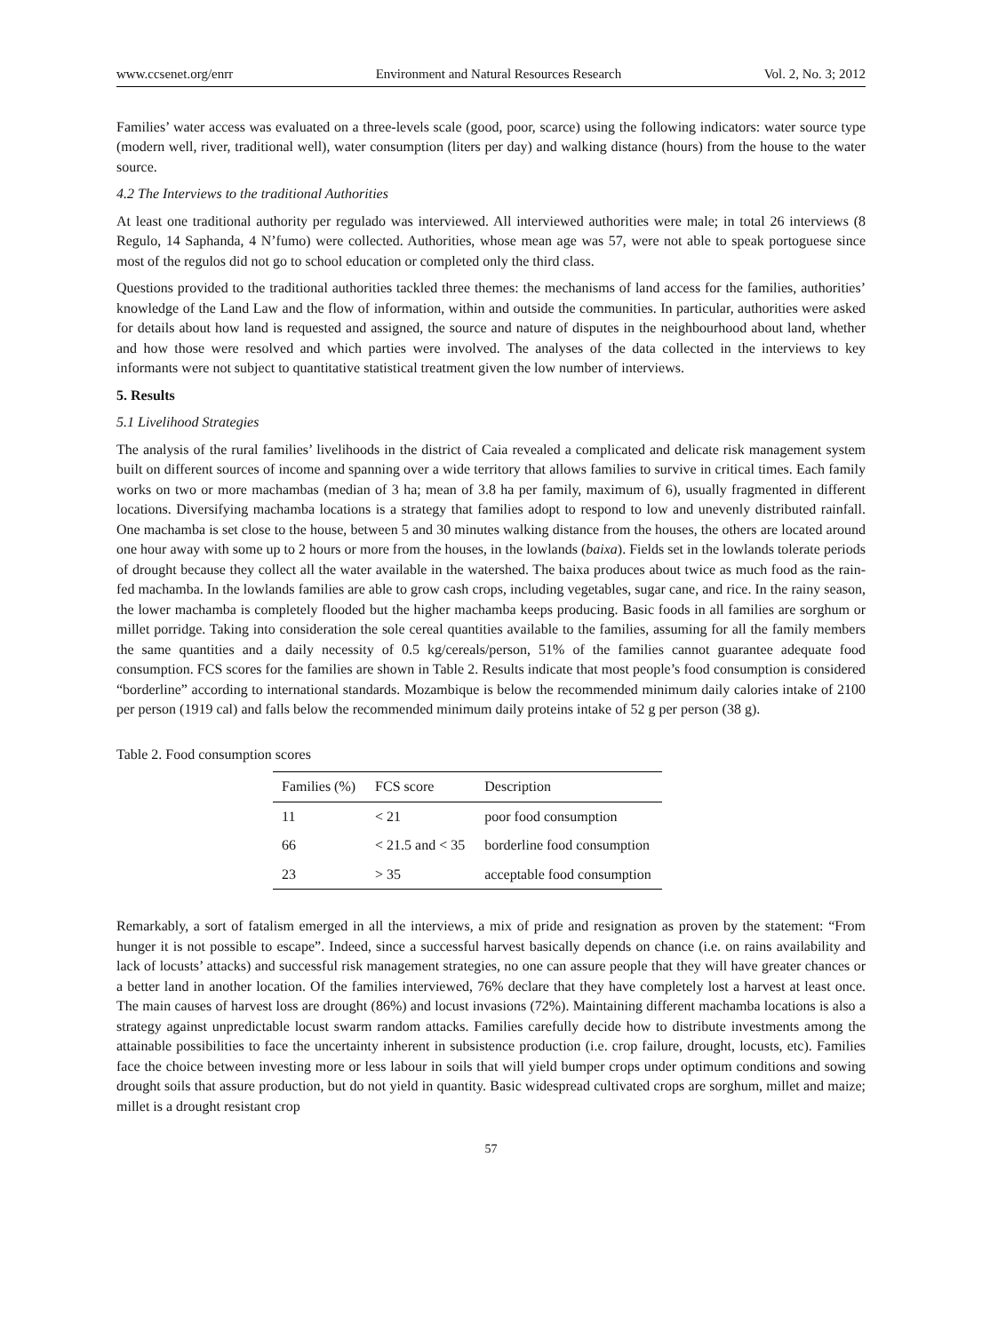www.ccsenet.org/enrr Environment and Natural Resources Research Vol. 2, No. 3; 2012
Families’ water access was evaluated on a three-levels scale (good, poor, scarce) using the following indicators: water source type (modern well, river, traditional well), water consumption (liters per day) and walking distance (hours) from the house to the water source.
4.2 The Interviews to the traditional Authorities
At least one traditional authority per regulado was interviewed. All interviewed authorities were male; in total 26 interviews (8 Regulo, 14 Saphanda, 4 N’fumo) were collected. Authorities, whose mean age was 57, were not able to speak portoguese since most of the regulos did not go to school education or completed only the third class.
Questions provided to the traditional authorities tackled three themes: the mechanisms of land access for the families, authorities’ knowledge of the Land Law and the flow of information, within and outside the communities. In particular, authorities were asked for details about how land is requested and assigned, the source and nature of disputes in the neighbourhood about land, whether and how those were resolved and which parties were involved. The analyses of the data collected in the interviews to key informants were not subject to quantitative statistical treatment given the low number of interviews.
5. Results
5.1 Livelihood Strategies
The analysis of the rural families’ livelihoods in the district of Caia revealed a complicated and delicate risk management system built on different sources of income and spanning over a wide territory that allows families to survive in critical times. Each family works on two or more machambas (median of 3 ha; mean of 3.8 ha per family, maximum of 6), usually fragmented in different locations. Diversifying machamba locations is a strategy that families adopt to respond to low and unevenly distributed rainfall. One machamba is set close to the house, between 5 and 30 minutes walking distance from the houses, the others are located around one hour away with some up to 2 hours or more from the houses, in the lowlands (baixa). Fields set in the lowlands tolerate periods of drought because they collect all the water available in the watershed. The baixa produces about twice as much food as the rain-fed machamba. In the lowlands families are able to grow cash crops, including vegetables, sugar cane, and rice. In the rainy season, the lower machamba is completely flooded but the higher machamba keeps producing. Basic foods in all families are sorghum or millet porridge. Taking into consideration the sole cereal quantities available to the families, assuming for all the family members the same quantities and a daily necessity of 0.5 kg/cereals/person, 51% of the families cannot guarantee adequate food consumption. FCS scores for the families are shown in Table 2. Results indicate that most people’s food consumption is considered “borderline” according to international standards. Mozambique is below the recommended minimum daily calories intake of 2100 per person (1919 cal) and falls below the recommended minimum daily proteins intake of 52 g per person (38 g).
Table 2. Food consumption scores
| Families (%) | FCS score | Description |
| --- | --- | --- |
| 11 | < 21 | poor food consumption |
| 66 | < 21.5 and < 35 | borderline food consumption |
| 23 | > 35 | acceptable food consumption |
Remarkably, a sort of fatalism emerged in all the interviews, a mix of pride and resignation as proven by the statement: “From hunger it is not possible to escape”. Indeed, since a successful harvest basically depends on chance (i.e. on rains availability and lack of locusts’ attacks) and successful risk management strategies, no one can assure people that they will have greater chances or a better land in another location. Of the families interviewed, 76% declare that they have completely lost a harvest at least once. The main causes of harvest loss are drought (86%) and locust invasions (72%). Maintaining different machamba locations is also a strategy against unpredictable locust swarm random attacks. Families carefully decide how to distribute investments among the attainable possibilities to face the uncertainty inherent in subsistence production (i.e. crop failure, drought, locusts, etc). Families face the choice between investing more or less labour in soils that will yield bumper crops under optimum conditions and sowing drought soils that assure production, but do not yield in quantity. Basic widespread cultivated crops are sorghum, millet and maize; millet is a drought resistant crop
57